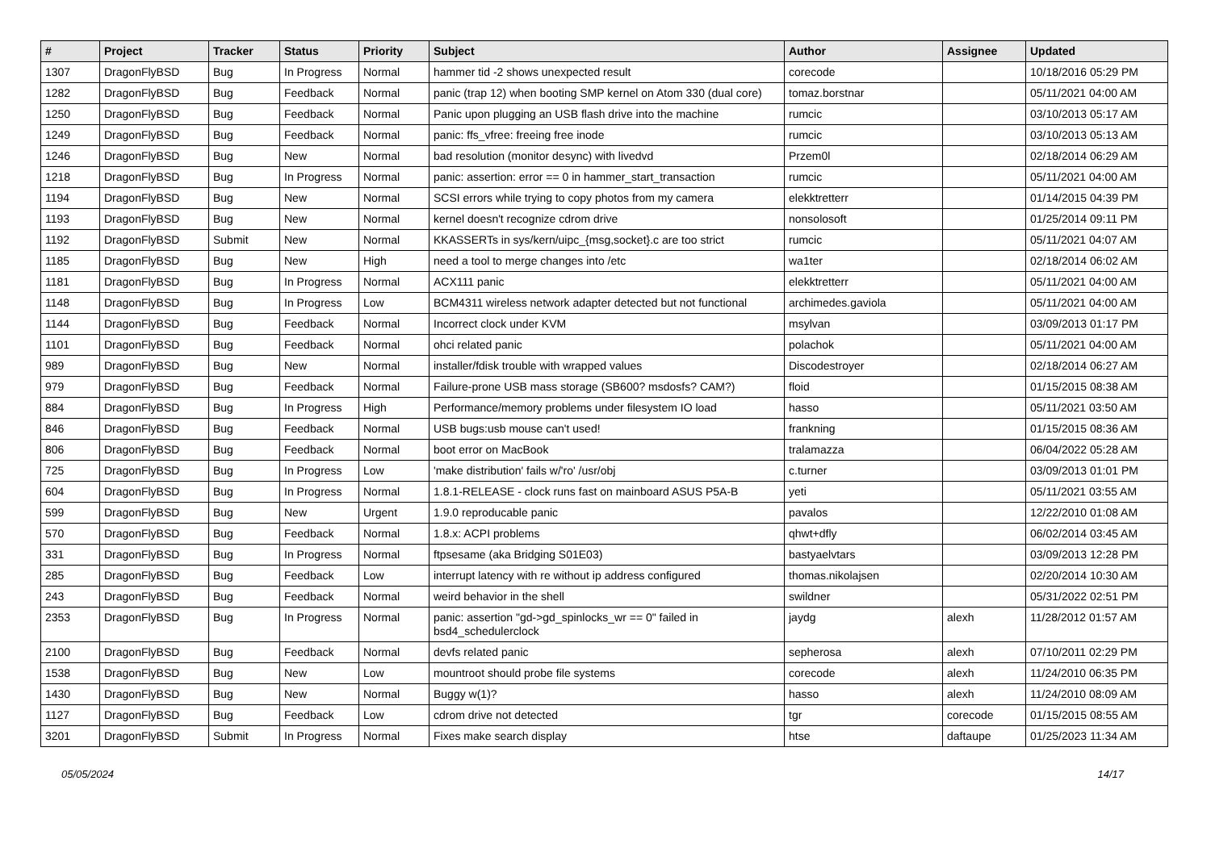| # | Project | Tracker | Status | Priority | Subject | Author | Assignee | Updated |
| --- | --- | --- | --- | --- | --- | --- | --- | --- |
| 1307 | DragonFlyBSD | Bug | In Progress | Normal | hammer tid -2 shows unexpected result | corecode | | 10/18/2016 05:29 PM |
| 1282 | DragonFlyBSD | Bug | Feedback | Normal | panic (trap 12) when booting SMP kernel on Atom 330 (dual core) | tomaz.borstnar | | 05/11/2021 04:00 AM |
| 1250 | DragonFlyBSD | Bug | Feedback | Normal | Panic upon plugging an USB flash drive into the machine | rumcic | | 03/10/2013 05:17 AM |
| 1249 | DragonFlyBSD | Bug | Feedback | Normal | panic: ffs_vfree: freeing free inode | rumcic | | 03/10/2013 05:13 AM |
| 1246 | DragonFlyBSD | Bug | New | Normal | bad resolution (monitor desync) with livedvd | Przem0l | | 02/18/2014 06:29 AM |
| 1218 | DragonFlyBSD | Bug | In Progress | Normal | panic: assertion: error == 0 in hammer_start_transaction | rumcic | | 05/11/2021 04:00 AM |
| 1194 | DragonFlyBSD | Bug | New | Normal | SCSI errors while trying to copy photos from my camera | elekktretterr | | 01/14/2015 04:39 PM |
| 1193 | DragonFlyBSD | Bug | New | Normal | kernel doesn't recognize cdrom drive | nonsolosoft | | 01/25/2014 09:11 PM |
| 1192 | DragonFlyBSD | Submit | New | Normal | KKASSERTs in sys/kern/uipc_{msg,socket}.c are too strict | rumcic | | 05/11/2021 04:07 AM |
| 1185 | DragonFlyBSD | Bug | New | High | need a tool to merge changes into /etc | wa1ter | | 02/18/2014 06:02 AM |
| 1181 | DragonFlyBSD | Bug | In Progress | Normal | ACX111 panic | elekktretterr | | 05/11/2021 04:00 AM |
| 1148 | DragonFlyBSD | Bug | In Progress | Low | BCM4311 wireless network adapter detected but not functional | archimedes.gaviola | | 05/11/2021 04:00 AM |
| 1144 | DragonFlyBSD | Bug | Feedback | Normal | Incorrect clock under KVM | msylvan | | 03/09/2013 01:17 PM |
| 1101 | DragonFlyBSD | Bug | Feedback | Normal | ohci related panic | polachok | | 05/11/2021 04:00 AM |
| 989 | DragonFlyBSD | Bug | New | Normal | installer/fdisk trouble with wrapped values | Discodestroyer | | 02/18/2014 06:27 AM |
| 979 | DragonFlyBSD | Bug | Feedback | Normal | Failure-prone USB mass storage (SB600? msdosfs? CAM?) | floid | | 01/15/2015 08:38 AM |
| 884 | DragonFlyBSD | Bug | In Progress | High | Performance/memory problems under filesystem IO load | hasso | | 05/11/2021 03:50 AM |
| 846 | DragonFlyBSD | Bug | Feedback | Normal | USB bugs:usb mouse can't used! | frankning | | 01/15/2015 08:36 AM |
| 806 | DragonFlyBSD | Bug | Feedback | Normal | boot error on MacBook | tralamazza | | 06/04/2022 05:28 AM |
| 725 | DragonFlyBSD | Bug | In Progress | Low | 'make distribution' fails w/'ro' /usr/obj | c.turner | | 03/09/2013 01:01 PM |
| 604 | DragonFlyBSD | Bug | In Progress | Normal | 1.8.1-RELEASE - clock runs fast on mainboard ASUS P5A-B | yeti | | 05/11/2021 03:55 AM |
| 599 | DragonFlyBSD | Bug | New | Urgent | 1.9.0 reproducable panic | pavalos | | 12/22/2010 01:08 AM |
| 570 | DragonFlyBSD | Bug | Feedback | Normal | 1.8.x: ACPI problems | qhwt+dfly | | 06/02/2014 03:45 AM |
| 331 | DragonFlyBSD | Bug | In Progress | Normal | ftpsesame (aka Bridging S01E03) | bastyaelvtars | | 03/09/2013 12:28 PM |
| 285 | DragonFlyBSD | Bug | Feedback | Low | interrupt latency with re without ip address configured | thomas.nikolajsen | | 02/20/2014 10:30 AM |
| 243 | DragonFlyBSD | Bug | Feedback | Normal | weird behavior in the shell | swildner | | 05/31/2022 02:51 PM |
| 2353 | DragonFlyBSD | Bug | In Progress | Normal | panic: assertion "gd->gd_spinlocks_wr == 0" failed in bsd4_schedulerclock | jaydg | alexh | 11/28/2012 01:57 AM |
| 2100 | DragonFlyBSD | Bug | Feedback | Normal | devfs related panic | sepherosa | alexh | 07/10/2011 02:29 PM |
| 1538 | DragonFlyBSD | Bug | New | Low | mountroot should probe file systems | corecode | alexh | 11/24/2010 06:35 PM |
| 1430 | DragonFlyBSD | Bug | New | Normal | Buggy w(1)? | hasso | alexh | 11/24/2010 08:09 AM |
| 1127 | DragonFlyBSD | Bug | Feedback | Low | cdrom drive not detected | tgr | corecode | 01/15/2015 08:55 AM |
| 3201 | DragonFlyBSD | Submit | In Progress | Normal | Fixes make search display | htse | daftaupe | 01/25/2023 11:34 AM |
05/05/2024 14/17